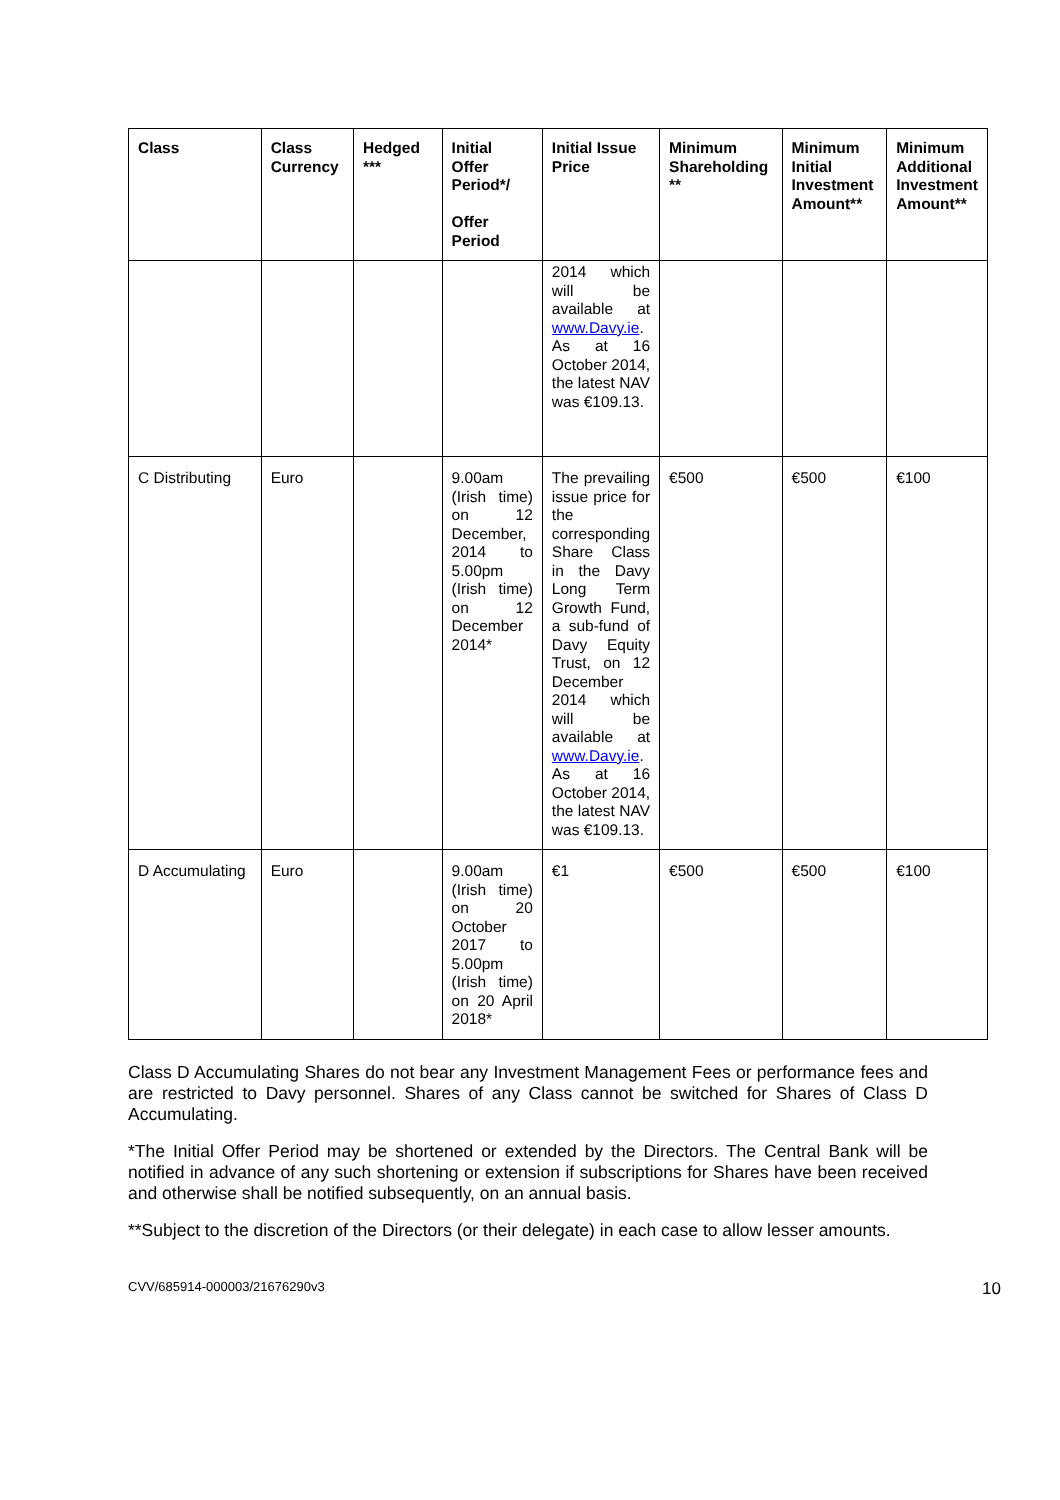| Class | Class Currency | Hedged *** | Initial Offer Period*/ Offer Period | Initial Issue Price | Minimum Shareholding ** | Minimum Initial Investment Amount** | Minimum Additional Investment Amount** |
| --- | --- | --- | --- | --- | --- | --- | --- |
| | | | | 2014 which will be available at www.Davy.ie . As at 16 October 2014, the latest NAV was €109.13. | | | |
| C Distributing | Euro | | 9.00am (Irish time) on 12 December, 2014 to 5.00pm (Irish time) on 12 December 2014* | The prevailing issue price for the corresponding Share Class in the Davy Long Term Growth Fund, a sub-fund of Davy Equity Trust, on 12 December 2014 which will be available at www.Davy.ie . As at 16 October 2014, the latest NAV was €109.13. | €500 | €500 | €100 |
| D Accumulating | Euro | | 9.00am (Irish time) on 20 October 2017 to 5.00pm (Irish time) on 20 April 2018* | €1 | €500 | €500 | €100 |
Class D Accumulating Shares do not bear any Investment Management Fees or performance fees and are restricted to Davy personnel. Shares of any Class cannot be switched for Shares of Class D Accumulating.
*The Initial Offer Period may be shortened or extended by the Directors. The Central Bank will be notified in advance of any such shortening or extension if subscriptions for Shares have been received and otherwise shall be notified subsequently, on an annual basis.
**Subject to the discretion of the Directors (or their delegate) in each case to allow lesser amounts.
CVV/685914-000003/21676290v3 10